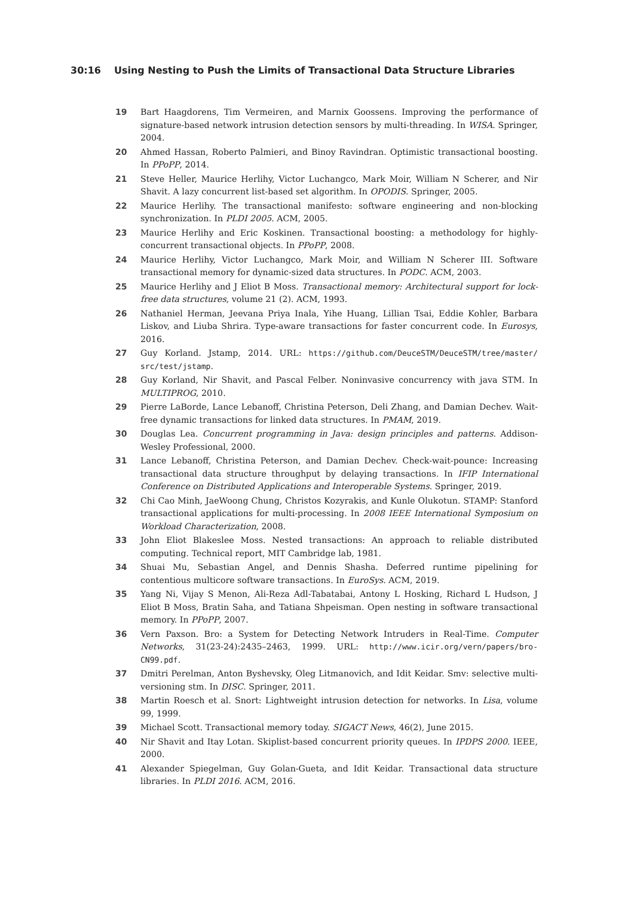30:16 Using Nesting to Push the Limits of Transactional Data Structure Libraries
19 Bart Haagdorens, Tim Vermeiren, and Marnix Goossens. Improving the performance of signature-based network intrusion detection sensors by multi-threading. In WISA. Springer, 2004.
20 Ahmed Hassan, Roberto Palmieri, and Binoy Ravindran. Optimistic transactional boosting. In PPoPP, 2014.
21 Steve Heller, Maurice Herlihy, Victor Luchangco, Mark Moir, William N Scherer, and Nir Shavit. A lazy concurrent list-based set algorithm. In OPODIS. Springer, 2005.
22 Maurice Herlihy. The transactional manifesto: software engineering and non-blocking synchronization. In PLDI 2005. ACM, 2005.
23 Maurice Herlihy and Eric Koskinen. Transactional boosting: a methodology for highly-concurrent transactional objects. In PPoPP, 2008.
24 Maurice Herlihy, Victor Luchangco, Mark Moir, and William N Scherer III. Software transactional memory for dynamic-sized data structures. In PODC. ACM, 2003.
25 Maurice Herlihy and J Eliot B Moss. Transactional memory: Architectural support for lock-free data structures, volume 21 (2). ACM, 1993.
26 Nathaniel Herman, Jeevana Priya Inala, Yihe Huang, Lillian Tsai, Eddie Kohler, Barbara Liskov, and Liuba Shrira. Type-aware transactions for faster concurrent code. In Eurosys, 2016.
27 Guy Korland. Jstamp, 2014. URL: https://github.com/DeuceSTM/DeuceSTM/tree/master/ src/test/jstamp.
28 Guy Korland, Nir Shavit, and Pascal Felber. Noninvasive concurrency with java STM. In MULTIPROG, 2010.
29 Pierre LaBorde, Lance Lebanoff, Christina Peterson, Deli Zhang, and Damian Dechev. Wait-free dynamic transactions for linked data structures. In PMAM, 2019.
30 Douglas Lea. Concurrent programming in Java: design principles and patterns. Addison-Wesley Professional, 2000.
31 Lance Lebanoff, Christina Peterson, and Damian Dechev. Check-wait-pounce: Increasing transactional data structure throughput by delaying transactions. In IFIP International Conference on Distributed Applications and Interoperable Systems. Springer, 2019.
32 Chi Cao Minh, JaeWoong Chung, Christos Kozyrakis, and Kunle Olukotun. STAMP: Stanford transactional applications for multi-processing. In 2008 IEEE International Symposium on Workload Characterization, 2008.
33 John Eliot Blakeslee Moss. Nested transactions: An approach to reliable distributed computing. Technical report, MIT Cambridge lab, 1981.
34 Shuai Mu, Sebastian Angel, and Dennis Shasha. Deferred runtime pipelining for contentious multicore software transactions. In EuroSys. ACM, 2019.
35 Yang Ni, Vijay S Menon, Ali-Reza Adl-Tabatabai, Antony L Hosking, Richard L Hudson, J Eliot B Moss, Bratin Saha, and Tatiana Shpeisman. Open nesting in software transactional memory. In PPoPP, 2007.
36 Vern Paxson. Bro: a System for Detecting Network Intruders in Real-Time. Computer Networks, 31(23-24):2435–2463, 1999. URL: http://www.icir.org/vern/papers/bro-CN99.pdf.
37 Dmitri Perelman, Anton Byshevsky, Oleg Litmanovich, and Idit Keidar. Smv: selective multi-versioning stm. In DISC. Springer, 2011.
38 Martin Roesch et al. Snort: Lightweight intrusion detection for networks. In Lisa, volume 99, 1999.
39 Michael Scott. Transactional memory today. SIGACT News, 46(2), June 2015.
40 Nir Shavit and Itay Lotan. Skiplist-based concurrent priority queues. In IPDPS 2000. IEEE, 2000.
41 Alexander Spiegelman, Guy Golan-Gueta, and Idit Keidar. Transactional data structure libraries. In PLDI 2016. ACM, 2016.